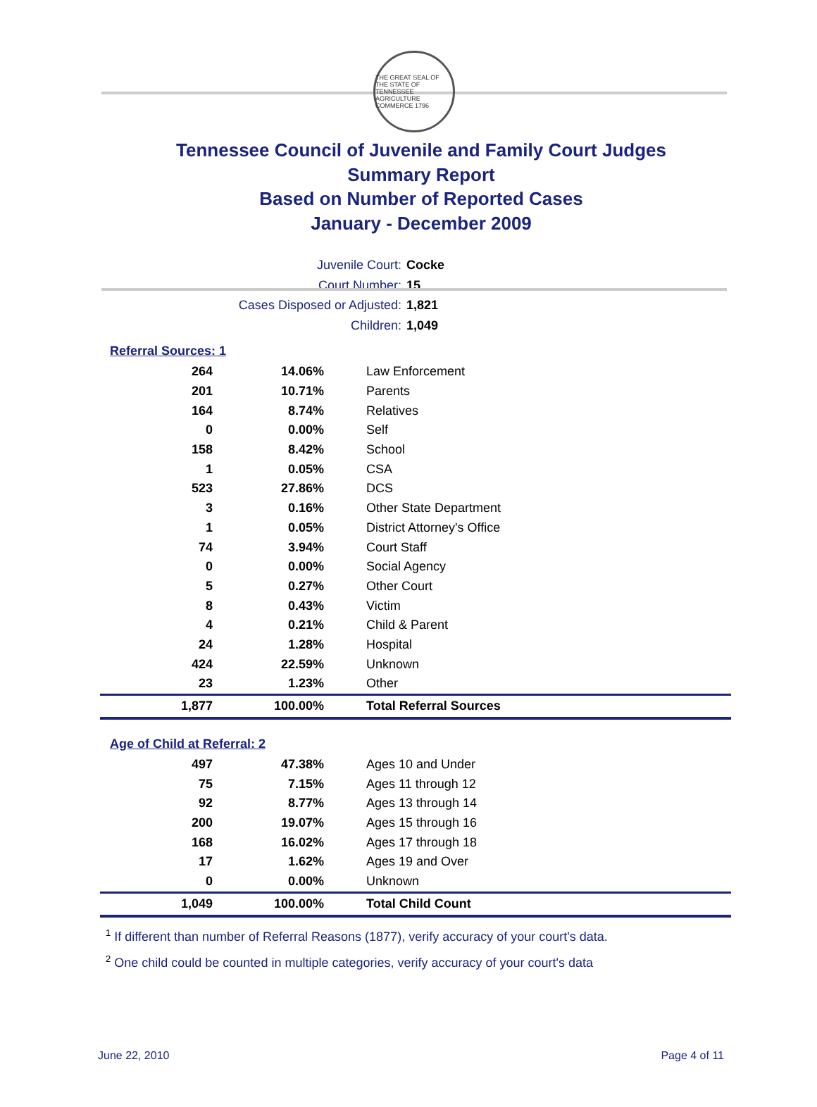THE GREAT SEAL OF THE STATE OF TENNESSEE AGRICULTURE COMMERCE 1796
Tennessee Council of Juvenile and Family Court Judges
Summary Report
Based on Number of Reported Cases
January - December 2009
Juvenile Court: Cocke
Court Number: 15
Cases Disposed or Adjusted: 1,821
Children: 1,049
Referral Sources: 1
| 264 | 14.06% | Law Enforcement |
| 201 | 10.71% | Parents |
| 164 | 8.74% | Relatives |
| 0 | 0.00% | Self |
| 158 | 8.42% | School |
| 1 | 0.05% | CSA |
| 523 | 27.86% | DCS |
| 3 | 0.16% | Other State Department |
| 1 | 0.05% | District Attorney's Office |
| 74 | 3.94% | Court Staff |
| 0 | 0.00% | Social Agency |
| 5 | 0.27% | Other Court |
| 8 | 0.43% | Victim |
| 4 | 0.21% | Child & Parent |
| 24 | 1.28% | Hospital |
| 424 | 22.59% | Unknown |
| 23 | 1.23% | Other |
| 1,877 | 100.00% | Total Referral Sources |
Age of Child at Referral: 2
| 497 | 47.38% | Ages 10 and Under |
| 75 | 7.15% | Ages 11 through 12 |
| 92 | 8.77% | Ages 13 through 14 |
| 200 | 19.07% | Ages 15 through 16 |
| 168 | 16.02% | Ages 17 through 18 |
| 17 | 1.62% | Ages 19 and Over |
| 0 | 0.00% | Unknown |
| 1,049 | 100.00% | Total Child Count |
<sup>1</sup> If different than number of Referral Reasons (1877), verify accuracy of your court's data.
<sup>2</sup> One child could be counted in multiple categories, verify accuracy of your court's data
June 22, 2010 Page 4 of 11